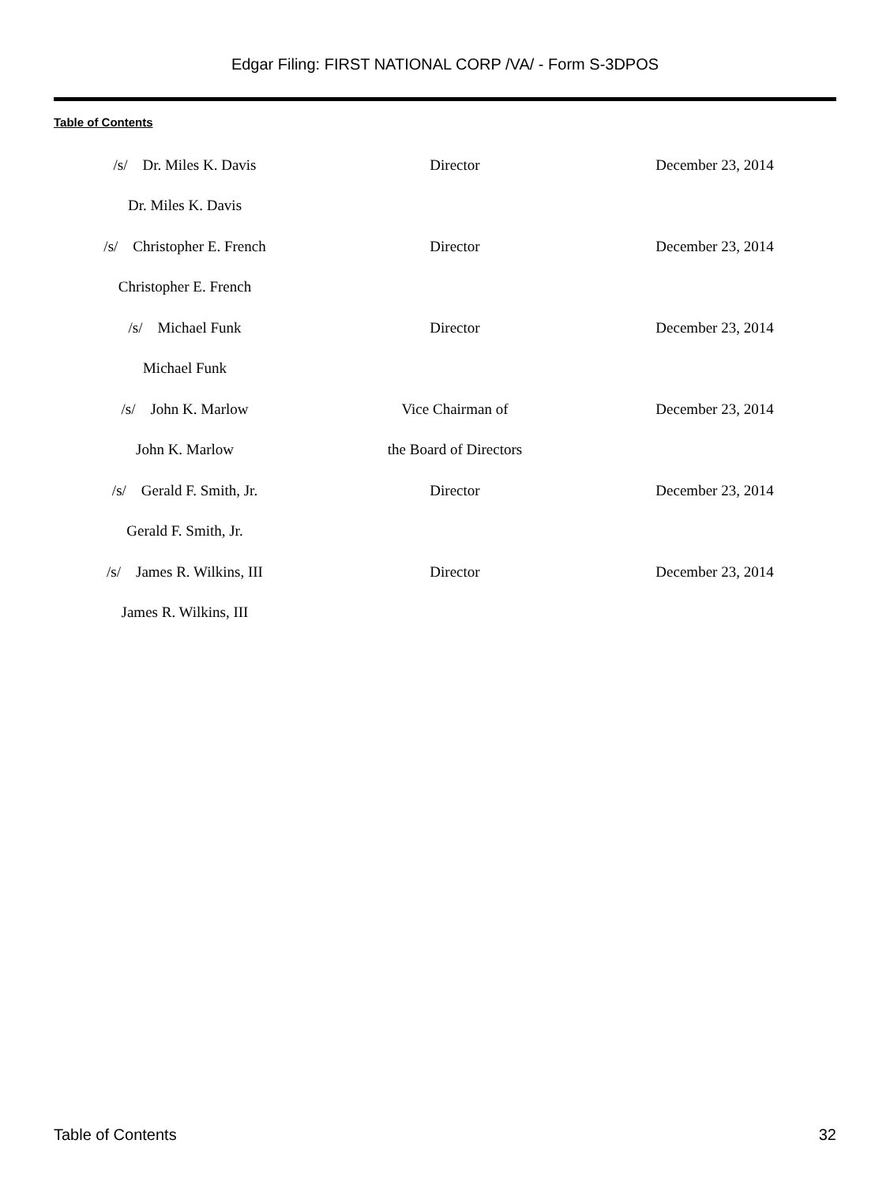Edgar Filing: FIRST NATIONAL CORP /VA/ - Form S-3DPOS
Table of Contents
| /s/ Dr. Miles K. Davis | Director | December 23, 2014 |
| Dr. Miles K. Davis | | |
| /s/ Christopher E. French | Director | December 23, 2014 |
| Christopher E. French | | |
| /s/ Michael Funk | Director | December 23, 2014 |
| Michael Funk | | |
| /s/ John K. Marlow | Vice Chairman of | December 23, 2014 |
| John K. Marlow | the Board of Directors | |
| /s/ Gerald F. Smith, Jr. | Director | December 23, 2014 |
| Gerald F. Smith, Jr. | | |
| /s/ James R. Wilkins, III | Director | December 23, 2014 |
| James R. Wilkins, III | | |
Table of Contents 32